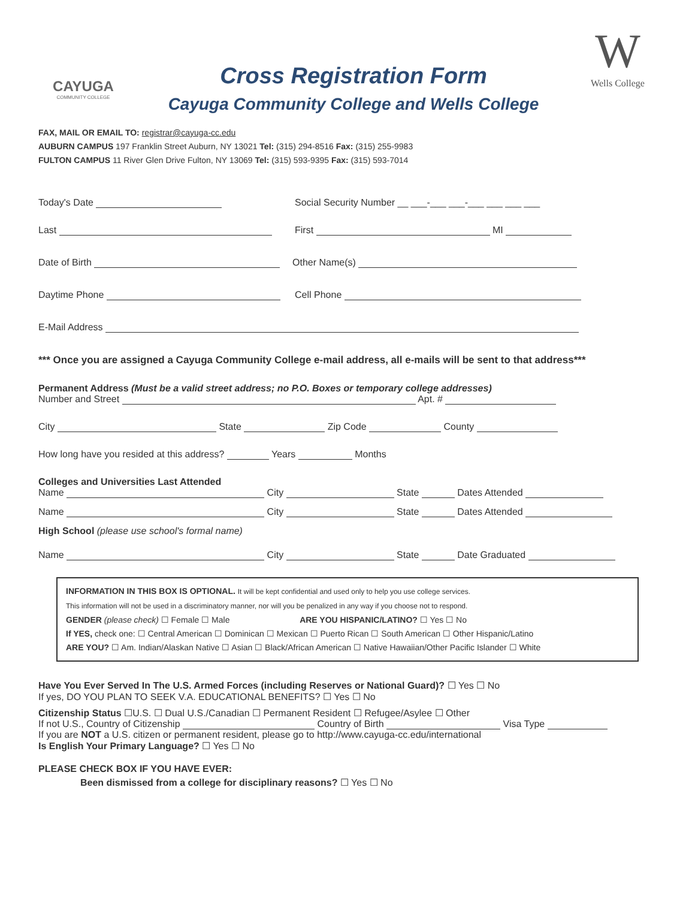CAYUGA
COMMUNITY COLLEGE
Cross Registration Form
Cayuga Community College and Wells College
W
Wells College
FAX, MAIL OR EMAIL TO: registrar@cayuga-cc.edu
AUBURN CAMPUS 197 Franklin Street Auburn, NY 13021 Tel: (315) 294-8516 Fax: (315) 255-9983
FULTON CAMPUS 11 River Glen Drive Fulton, NY 13069 Tel: (315) 593-9395 Fax: (315) 593-7014
Today's Date Social Security Number __ ___-___ ___-___ ___ ___ ___
Last First MI
Date of Birth Other Name(s)
Daytime Phone Cell Phone
E-Mail Address
*** Once you are assigned a Cayuga Community College e-mail address, all e-mails will be sent to that address***
Permanent Address (Must be a valid street address; no P.O. Boxes or temporary college addresses)
Number and Street Apt. #
City State Zip Code County
How long have you resided at this address? Years Months
Colleges and Universities Last Attended
Name City State Dates Attended
Name City State Dates Attended
High School (please use school's formal name)
Name City State Date Graduated
INFORMATION IN THIS BOX IS OPTIONAL. It will be kept confidential and used only to help you use college services.
This information will not be used in a discriminatory manner, nor will you be penalized in any way if you choose not to respond.
GENDER (please check) ☐ Female ☐ Male ARE YOU HISPANIC/LATINO? ☐ Yes ☐ No
If YES, check one: ☐ Central American ☐ Dominican ☐ Mexican ☐ Puerto Rican ☐ South American ☐ Other Hispanic/Latino
ARE YOU? ☐ Am. Indian/Alaskan Native ☐ Asian ☐ Black/African American ☐ Native Hawaiian/Other Pacific Islander ☐ White
Have You Ever Served In The U.S. Armed Forces (including Reserves or National Guard)? ☐ Yes ☐ No
If yes, DO YOU PLAN TO SEEK V.A. EDUCATIONAL BENEFITS? ☐ Yes ☐ No
Citizenship Status ☐U.S. ☐ Dual U.S./Canadian ☐ Permanent Resident ☐ Refugee/Asylee ☐ Other
If not U.S., Country of Citizenship Country of Birth Visa Type
If you are NOT a U.S. citizen or permanent resident, please go to http://www.cayuga-cc.edu/international
Is English Your Primary Language? ☐ Yes ☐ No
PLEASE CHECK BOX IF YOU HAVE EVER:
Been dismissed from a college for disciplinary reasons? ☐ Yes ☐ No